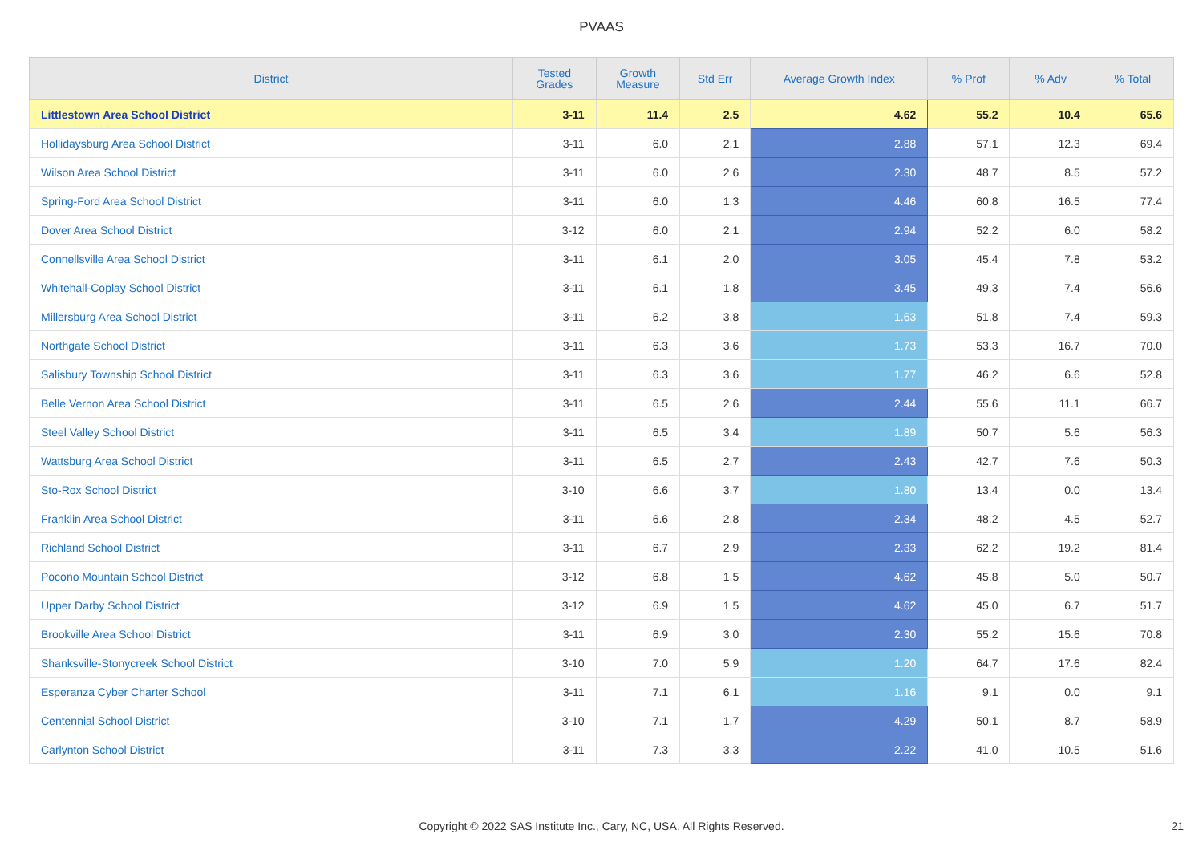PVAAS
| District | Tested Grades | Growth Measure | Std Err | Average Growth Index | % Prof | % Adv | % Total |
| --- | --- | --- | --- | --- | --- | --- | --- |
| Littlestown Area School District | 3-11 | 11.4 | 2.5 | 4.62 | 55.2 | 10.4 | 65.6 |
| Hollidaysburg Area School District | 3-11 | 6.0 | 2.1 | 2.88 | 57.1 | 12.3 | 69.4 |
| Wilson Area School District | 3-11 | 6.0 | 2.6 | 2.30 | 48.7 | 8.5 | 57.2 |
| Spring-Ford Area School District | 3-11 | 6.0 | 1.3 | 4.46 | 60.8 | 16.5 | 77.4 |
| Dover Area School District | 3-12 | 6.0 | 2.1 | 2.94 | 52.2 | 6.0 | 58.2 |
| Connellsville Area School District | 3-11 | 6.1 | 2.0 | 3.05 | 45.4 | 7.8 | 53.2 |
| Whitehall-Coplay School District | 3-11 | 6.1 | 1.8 | 3.45 | 49.3 | 7.4 | 56.6 |
| Millersburg Area School District | 3-11 | 6.2 | 3.8 | 1.63 | 51.8 | 7.4 | 59.3 |
| Northgate School District | 3-11 | 6.3 | 3.6 | 1.73 | 53.3 | 16.7 | 70.0 |
| Salisbury Township School District | 3-11 | 6.3 | 3.6 | 1.77 | 46.2 | 6.6 | 52.8 |
| Belle Vernon Area School District | 3-11 | 6.5 | 2.6 | 2.44 | 55.6 | 11.1 | 66.7 |
| Steel Valley School District | 3-11 | 6.5 | 3.4 | 1.89 | 50.7 | 5.6 | 56.3 |
| Wattsburg Area School District | 3-11 | 6.5 | 2.7 | 2.43 | 42.7 | 7.6 | 50.3 |
| Sto-Rox School District | 3-10 | 6.6 | 3.7 | 1.80 | 13.4 | 0.0 | 13.4 |
| Franklin Area School District | 3-11 | 6.6 | 2.8 | 2.34 | 48.2 | 4.5 | 52.7 |
| Richland School District | 3-11 | 6.7 | 2.9 | 2.33 | 62.2 | 19.2 | 81.4 |
| Pocono Mountain School District | 3-12 | 6.8 | 1.5 | 4.62 | 45.8 | 5.0 | 50.7 |
| Upper Darby School District | 3-12 | 6.9 | 1.5 | 4.62 | 45.0 | 6.7 | 51.7 |
| Brookville Area School District | 3-11 | 6.9 | 3.0 | 2.30 | 55.2 | 15.6 | 70.8 |
| Shanksville-Stonycreek School District | 3-10 | 7.0 | 5.9 | 1.20 | 64.7 | 17.6 | 82.4 |
| Esperanza Cyber Charter School | 3-11 | 7.1 | 6.1 | 1.16 | 9.1 | 0.0 | 9.1 |
| Centennial School District | 3-10 | 7.1 | 1.7 | 4.29 | 50.1 | 8.7 | 58.9 |
| Carlynton School District | 3-11 | 7.3 | 3.3 | 2.22 | 41.0 | 10.5 | 51.6 |
Copyright © 2022 SAS Institute Inc., Cary, NC, USA. All Rights Reserved.
21